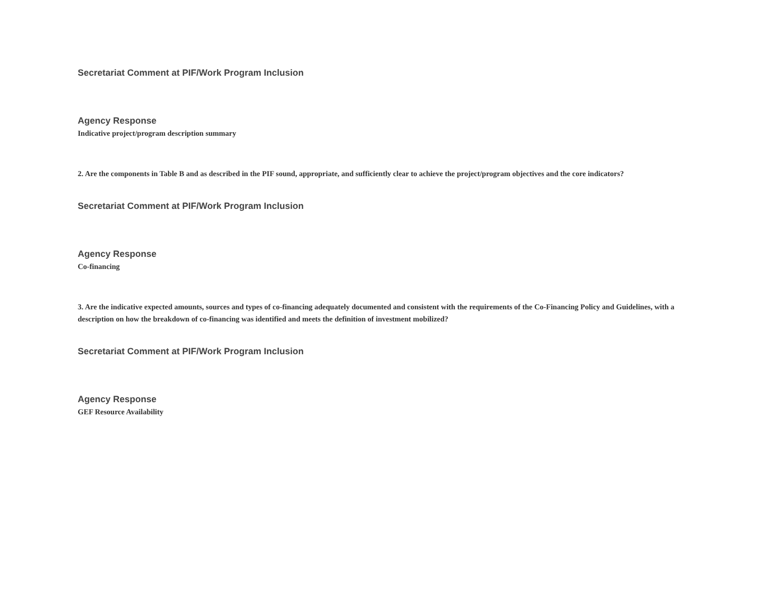Secretariat Comment at PIF/Work Program Inclusion
Agency Response
Indicative project/program description summary
2. Are the components in Table B and as described in the PIF sound, appropriate, and sufficiently clear to achieve the project/program objectives and the core indicators?
Secretariat Comment at PIF/Work Program Inclusion
Agency Response
Co-financing
3. Are the indicative expected amounts, sources and types of co-financing adequately documented and consistent with the requirements of the Co-Financing Policy and Guidelines, with a description on how the breakdown of co-financing was identified and meets the definition of investment mobilized?
Secretariat Comment at PIF/Work Program Inclusion
Agency Response
GEF Resource Availability